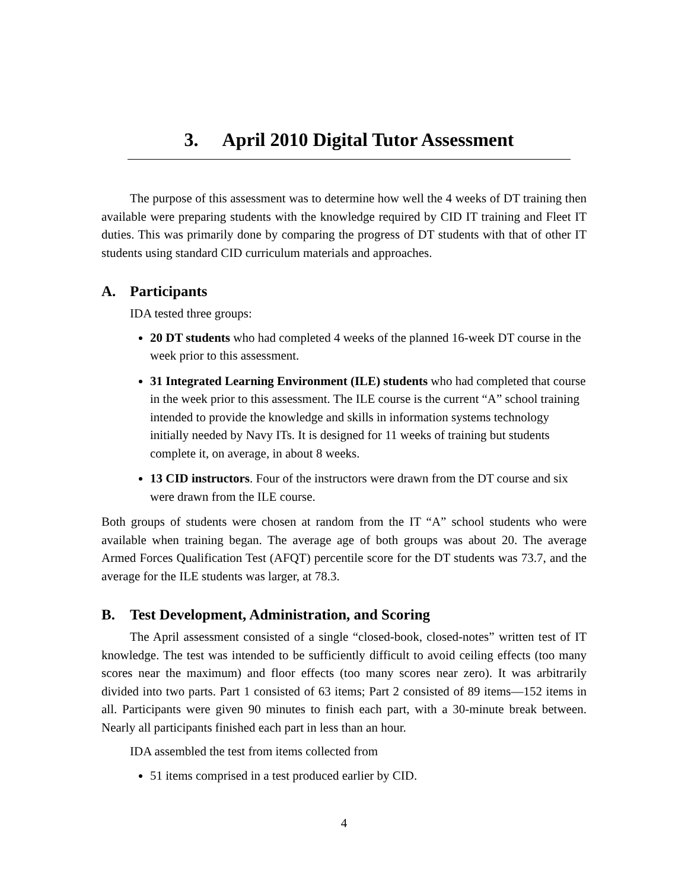3. April 2010 Digital Tutor Assessment
The purpose of this assessment was to determine how well the 4 weeks of DT training then available were preparing students with the knowledge required by CID IT training and Fleet IT duties. This was primarily done by comparing the progress of DT students with that of other IT students using standard CID curriculum materials and approaches.
A. Participants
IDA tested three groups:
20 DT students who had completed 4 weeks of the planned 16-week DT course in the week prior to this assessment.
31 Integrated Learning Environment (ILE) students who had completed that course in the week prior to this assessment. The ILE course is the current “A” school training intended to provide the knowledge and skills in information systems technology initially needed by Navy ITs. It is designed for 11 weeks of training but students complete it, on average, in about 8 weeks.
13 CID instructors. Four of the instructors were drawn from the DT course and six were drawn from the ILE course.
Both groups of students were chosen at random from the IT “A” school students who were available when training began. The average age of both groups was about 20. The average Armed Forces Qualification Test (AFQT) percentile score for the DT students was 73.7, and the average for the ILE students was larger, at 78.3.
B. Test Development, Administration, and Scoring
The April assessment consisted of a single “closed-book, closed-notes” written test of IT knowledge. The test was intended to be sufficiently difficult to avoid ceiling effects (too many scores near the maximum) and floor effects (too many scores near zero). It was arbitrarily divided into two parts. Part 1 consisted of 63 items; Part 2 consisted of 89 items—152 items in all. Participants were given 90 minutes to finish each part, with a 30-minute break between. Nearly all participants finished each part in less than an hour.
IDA assembled the test from items collected from
51 items comprised in a test produced earlier by CID.
4